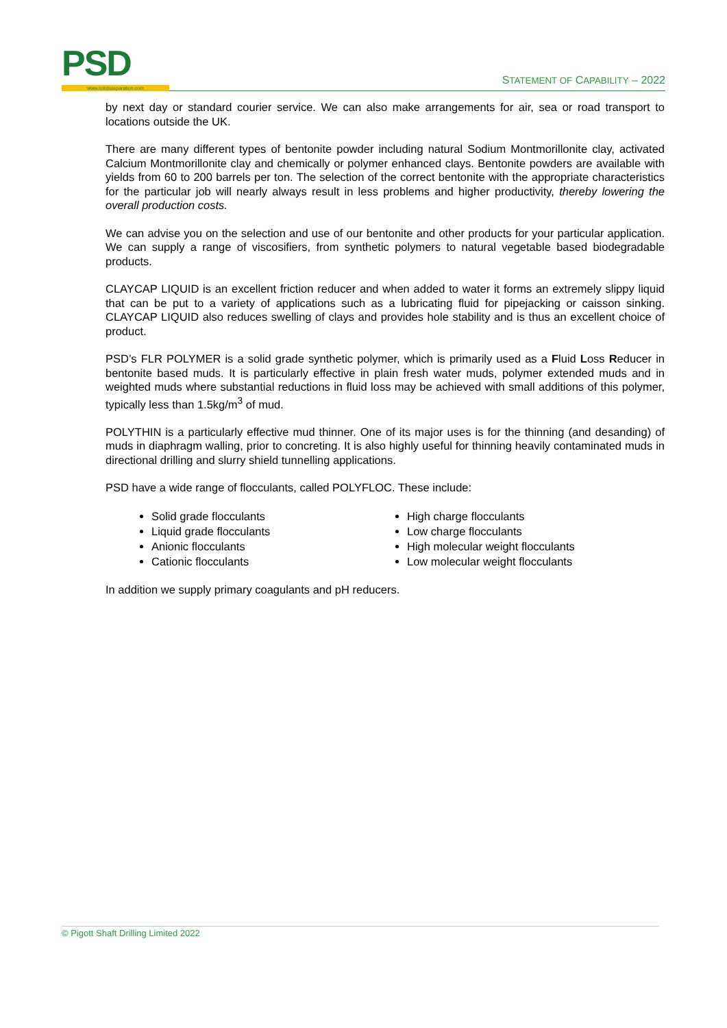PSD www.solidsseparation.com
STATEMENT OF CAPABILITY – 2022
by next day or standard courier service. We can also make arrangements for air, sea or road transport to locations outside the UK.
There are many different types of bentonite powder including natural Sodium Montmorillonite clay, activated Calcium Montmorillonite clay and chemically or polymer enhanced clays. Bentonite powders are available with yields from 60 to 200 barrels per ton. The selection of the correct bentonite with the appropriate characteristics for the particular job will nearly always result in less problems and higher productivity, thereby lowering the overall production costs.
We can advise you on the selection and use of our bentonite and other products for your particular application. We can supply a range of viscosifiers, from synthetic polymers to natural vegetable based biodegradable products.
CLAYCAP LIQUID is an excellent friction reducer and when added to water it forms an extremely slippy liquid that can be put to a variety of applications such as a lubricating fluid for pipejacking or caisson sinking. CLAYCAP LIQUID also reduces swelling of clays and provides hole stability and is thus an excellent choice of product.
PSD’s FLR POLYMER is a solid grade synthetic polymer, which is primarily used as a Fluid Loss Reducer in bentonite based muds. It is particularly effective in plain fresh water muds, polymer extended muds and in weighted muds where substantial reductions in fluid loss may be achieved with small additions of this polymer, typically less than 1.5kg/m<sup>3</sup> of mud.
POLYTHIN is a particularly effective mud thinner. One of its major uses is for the thinning (and desanding) of muds in diaphragm walling, prior to concreting. It is also highly useful for thinning heavily contaminated muds in directional drilling and slurry shield tunnelling applications.
PSD have a wide range of flocculants, called POLYFLOC. These include:
Solid grade flocculants
Liquid grade flocculants
Anionic flocculants
Cationic flocculants
High charge flocculants
Low charge flocculants
High molecular weight flocculants
Low molecular weight flocculants
In addition we supply primary coagulants and pH reducers.
© Pigott Shaft Drilling Limited 2022